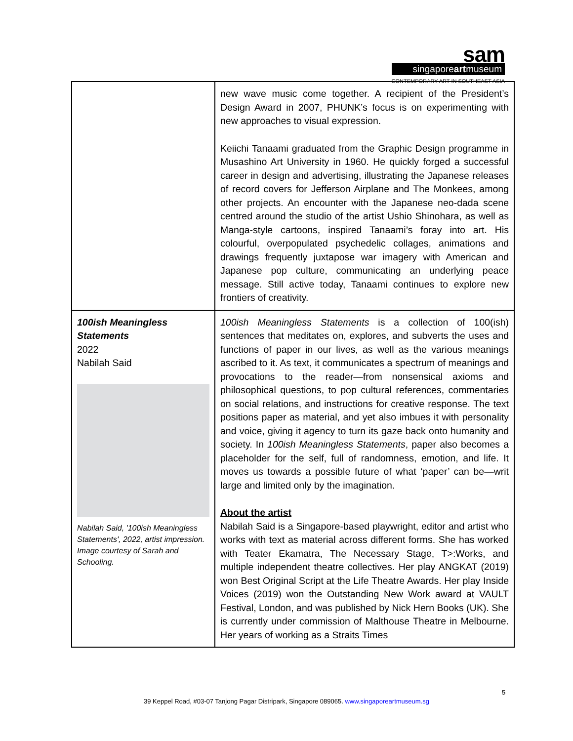sam
singaporeartmuseum
CONTEMPORARY ART IN SOUTHEAST ASIA
| | new wave music come together. A recipient of the President’s Design Award in 2007, PHUNK’s focus is on experimenting with new approaches to visual expression. Keiichi Tanaami graduated from the Graphic Design programme in Musashino Art University in 1960. He quickly forged a successful career in design and advertising, illustrating the Japanese releases of record covers for Jefferson Airplane and The Monkees, among other projects. An encounter with the Japanese neo-dada scene centred around the studio of the artist Ushio Shinohara, as well as Manga-style cartoons, inspired Tanaami’s foray into art. His colourful, overpopulated psychedelic collages, animations and drawings frequently juxtapose war imagery with American and Japanese pop culture, communicating an underlying peace message. Still active today, Tanaami continues to explore new frontiers of creativity. |
| 100ish Meaningless Statements 2022 Nabilah Said Nabilah Said, '100ish Meaningless Statements', 2022, artist impression. Image courtesy of Sarah and Schooling. | 100ish Meaningless Statements is a collection of 100(ish) sentences that meditates on, explores, and subverts the uses and functions of paper in our lives, as well as the various meanings ascribed to it. As text, it communicates a spectrum of meanings and provocations to the reader—from nonsensical axioms and philosophical questions, to pop cultural references, commentaries on social relations, and instructions for creative response. The text positions paper as material, and yet also imbues it with personality and voice, giving it agency to turn its gaze back onto humanity and society. In 100ish Meaningless Statements , paper also becomes a placeholder for the self, full of randomness, emotion, and life. It moves us towards a possible future of what ‘paper’ can be—writ large and limited only by the imagination. About the artist Nabilah Said is a Singapore-based playwright, editor and artist who works with text as material across different forms. She has worked with Teater Ekamatra, The Necessary Stage, T>:Works, and multiple independent theatre collectives. Her play ANGKAT (2019) won Best Original Script at the Life Theatre Awards. Her play Inside Voices (2019) won the Outstanding New Work award at VAULT Festival, London, and was published by Nick Hern Books (UK). She is currently under commission of Malthouse Theatre in Melbourne. Her years of working as a Straits Times |
5
39 Keppel Road, #03-07 Tanjong Pagar Distripark, Singapore 089065. www.singaporeartmuseum.sg